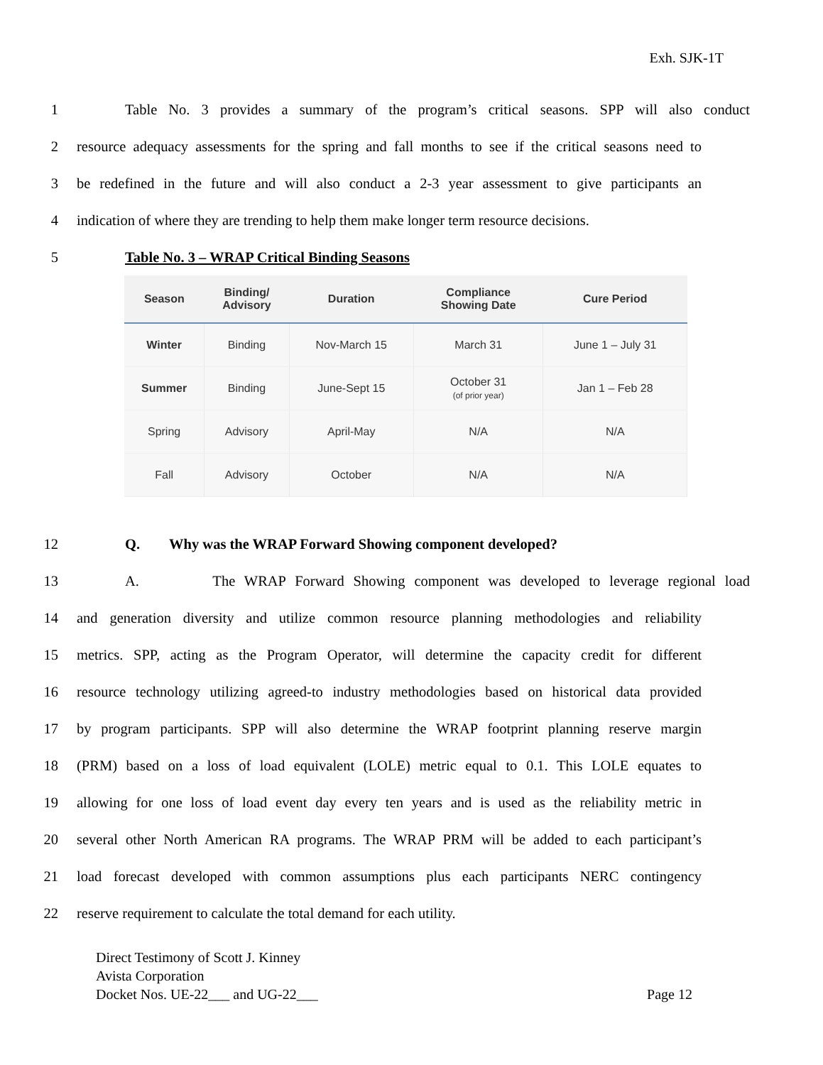Exh. SJK-1T
1 Table No. 3 provides a summary of the program’s critical seasons. SPP will also conduct
2 resource adequacy assessments for the spring and fall months to see if the critical seasons need to
3 be redefined in the future and will also conduct a 2-3 year assessment to give participants an
4 indication of where they are trending to help them make longer term resource decisions.
5 Table No. 3 – WRAP Critical Binding Seasons
| Season | Binding/ Advisory | Duration | Compliance Showing Date | Cure Period |
| --- | --- | --- | --- | --- |
| Winter | Binding | Nov-March 15 | March 31 | June 1 – July 31 |
| Summer | Binding | June-Sept 15 | October 31 (of prior year) | Jan 1 – Feb 28 |
| Spring | Advisory | April-May | N/A | N/A |
| Fall | Advisory | October | N/A | N/A |
12 Q. Why was the WRAP Forward Showing component developed?
13 A. The WRAP Forward Showing component was developed to leverage regional load
14 and generation diversity and utilize common resource planning methodologies and reliability
15 metrics. SPP, acting as the Program Operator, will determine the capacity credit for different
16 resource technology utilizing agreed-to industry methodologies based on historical data provided
17 by program participants. SPP will also determine the WRAP footprint planning reserve margin
18 (PRM) based on a loss of load equivalent (LOLE) metric equal to 0.1. This LOLE equates to
19 allowing for one loss of load event day every ten years and is used as the reliability metric in
20 several other North American RA programs. The WRAP PRM will be added to each participant’s
21 load forecast developed with common assumptions plus each participants NERC contingency
22 reserve requirement to calculate the total demand for each utility.
Direct Testimony of Scott J. Kinney
Avista Corporation
Docket Nos. UE-22___ and UG-22___ Page 12